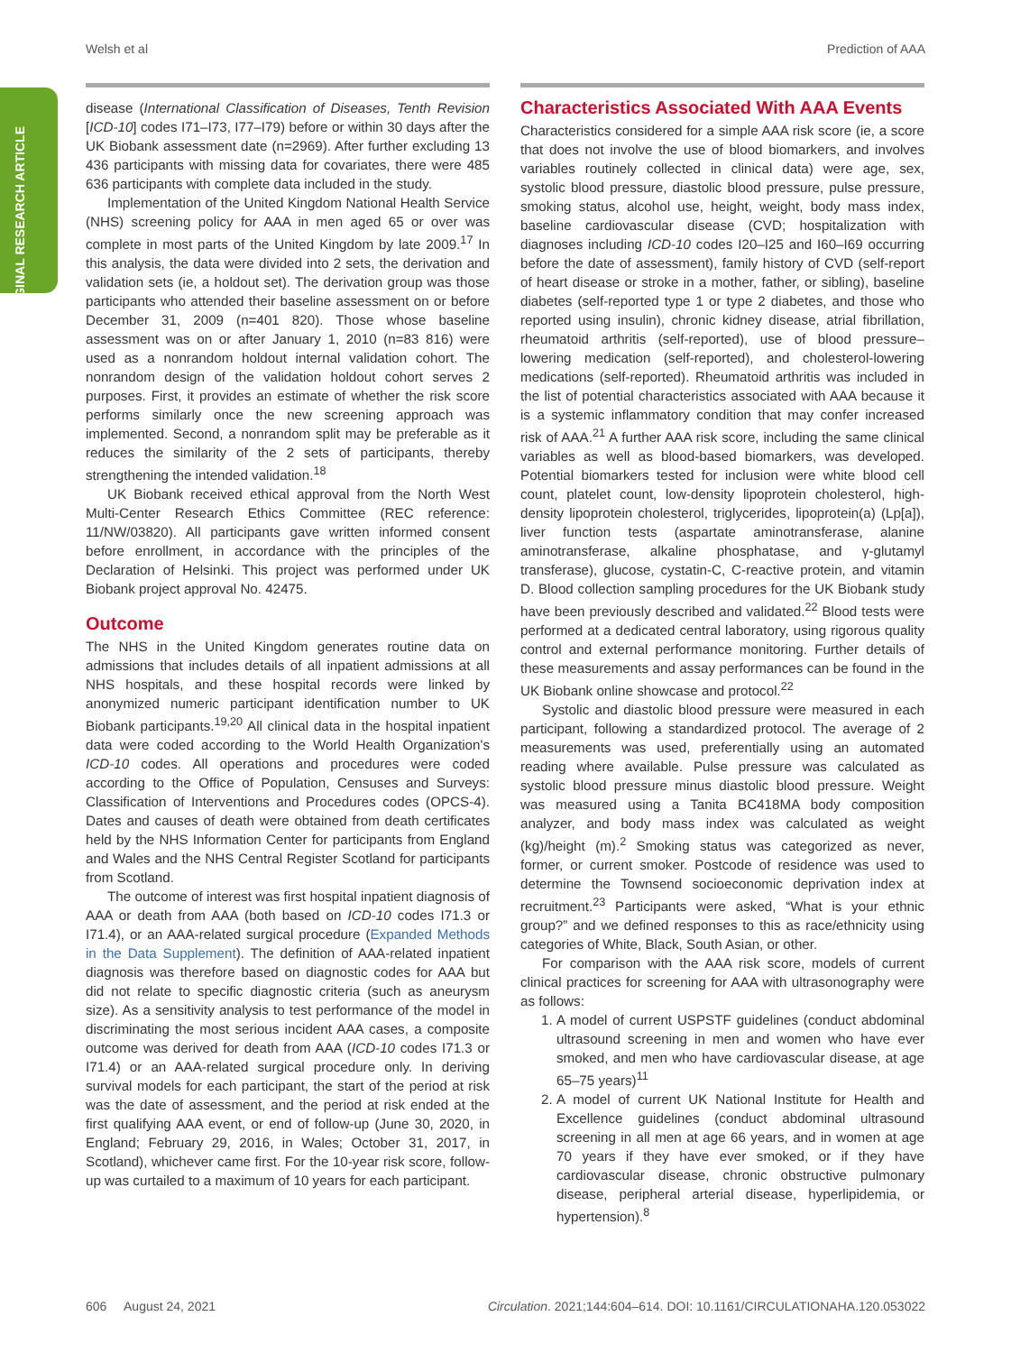Welsh et al Prediction of AAA
ORIGINAL RESEARCH ARTICLE
disease (International Classification of Diseases, Tenth Revision [ICD-10] codes I71–I73, I77–I79) before or within 30 days after the UK Biobank assessment date (n=2969). After further excluding 13 436 participants with missing data for covariates, there were 485 636 participants with complete data included in the study.
Implementation of the United Kingdom National Health Service (NHS) screening policy for AAA in men aged 65 or over was complete in most parts of the United Kingdom by late 2009.<sup>17</sup> In this analysis, the data were divided into 2 sets, the derivation and validation sets (ie, a holdout set). The derivation group was those participants who attended their baseline assessment on or before December 31, 2009 (n=401 820). Those whose baseline assessment was on or after January 1, 2010 (n=83 816) were used as a nonrandom holdout internal validation cohort. The nonrandom design of the validation holdout cohort serves 2 purposes. First, it provides an estimate of whether the risk score performs similarly once the new screening approach was implemented. Second, a nonrandom split may be preferable as it reduces the similarity of the 2 sets of participants, thereby strengthening the intended validation.<sup>18</sup>
UK Biobank received ethical approval from the North West Multi-Center Research Ethics Committee (REC reference: 11/NW/03820). All participants gave written informed consent before enrollment, in accordance with the principles of the Declaration of Helsinki. This project was performed under UK Biobank project approval No. 42475.
Outcome
The NHS in the United Kingdom generates routine data on admissions that includes details of all inpatient admissions at all NHS hospitals, and these hospital records were linked by anonymized numeric participant identification number to UK Biobank participants.<sup>19,20</sup> All clinical data in the hospital inpatient data were coded according to the World Health Organization's ICD-10 codes. All operations and procedures were coded according to the Office of Population, Censuses and Surveys: Classification of Interventions and Procedures codes (OPCS-4). Dates and causes of death were obtained from death certificates held by the NHS Information Center for participants from England and Wales and the NHS Central Register Scotland for participants from Scotland.
The outcome of interest was first hospital inpatient diagnosis of AAA or death from AAA (both based on ICD-10 codes I71.3 or I71.4), or an AAA-related surgical procedure (Expanded Methods in the Data Supplement). The definition of AAA-related inpatient diagnosis was therefore based on diagnostic codes for AAA but did not relate to specific diagnostic criteria (such as aneurysm size). As a sensitivity analysis to test performance of the model in discriminating the most serious incident AAA cases, a composite outcome was derived for death from AAA (ICD-10 codes I71.3 or I71.4) or an AAA-related surgical procedure only. In deriving survival models for each participant, the start of the period at risk was the date of assessment, and the period at risk ended at the first qualifying AAA event, or end of follow-up (June 30, 2020, in England; February 29, 2016, in Wales; October 31, 2017, in Scotland), whichever came first. For the 10-year risk score, follow-up was curtailed to a maximum of 10 years for each participant.
Characteristics Associated With AAA Events
Characteristics considered for a simple AAA risk score (ie, a score that does not involve the use of blood biomarkers, and involves variables routinely collected in clinical data) were age, sex, systolic blood pressure, diastolic blood pressure, pulse pressure, smoking status, alcohol use, height, weight, body mass index, baseline cardiovascular disease (CVD; hospitalization with diagnoses including ICD-10 codes I20–I25 and I60–I69 occurring before the date of assessment), family history of CVD (self-report of heart disease or stroke in a mother, father, or sibling), baseline diabetes (self-reported type 1 or type 2 diabetes, and those who reported using insulin), chronic kidney disease, atrial fibrillation, rheumatoid arthritis (self-reported), use of blood pressure–lowering medication (self-reported), and cholesterol-lowering medications (self-reported). Rheumatoid arthritis was included in the list of potential characteristics associated with AAA because it is a systemic inflammatory condition that may confer increased risk of AAA.<sup>21</sup> A further AAA risk score, including the same clinical variables as well as blood-based biomarkers, was developed. Potential biomarkers tested for inclusion were white blood cell count, platelet count, low-density lipoprotein cholesterol, high-density lipoprotein cholesterol, triglycerides, lipoprotein(a) (Lp[a]), liver function tests (aspartate aminotransferase, alanine aminotransferase, alkaline phosphatase, and γ-glutamyl transferase), glucose, cystatin-C, C-reactive protein, and vitamin D. Blood collection sampling procedures for the UK Biobank study have been previously described and validated.<sup>22</sup> Blood tests were performed at a dedicated central laboratory, using rigorous quality control and external performance monitoring. Further details of these measurements and assay performances can be found in the UK Biobank online showcase and protocol.<sup>22</sup>
Systolic and diastolic blood pressure were measured in each participant, following a standardized protocol. The average of 2 measurements was used, preferentially using an automated reading where available. Pulse pressure was calculated as systolic blood pressure minus diastolic blood pressure. Weight was measured using a Tanita BC418MA body composition analyzer, and body mass index was calculated as weight (kg)/height (m).<sup>2</sup> Smoking status was categorized as never, former, or current smoker. Postcode of residence was used to determine the Townsend socioeconomic deprivation index at recruitment.<sup>23</sup> Participants were asked, “What is your ethnic group?” and we defined responses to this as race/ethnicity using categories of White, Black, South Asian, or other.
For comparison with the AAA risk score, models of current clinical practices for screening for AAA with ultrasonography were as follows:
1. A model of current USPSTF guidelines (conduct abdominal ultrasound screening in men and women who have ever smoked, and men who have cardiovascular disease, at age 65–75 years)<sup>11</sup>
2. A model of current UK National Institute for Health and Excellence guidelines (conduct abdominal ultrasound screening in all men at age 66 years, and in women at age 70 years if they have ever smoked, or if they have cardiovascular disease, chronic obstructive pulmonary disease, peripheral arterial disease, hyperlipidemia, or hypertension).<sup>8</sup>
606 August 24, 2021 Circulation. 2021;144:604–614. DOI: 10.1161/CIRCULATIONAHA.120.053022